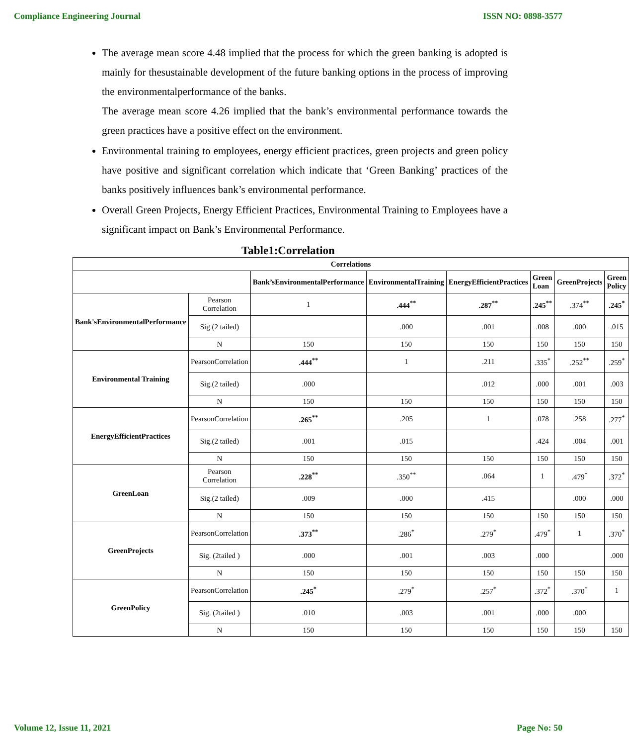Compliance Engineering Journal ISSN NO: 0898-3577
The average mean score 4.48 implied that the process for which the green banking is adopted is mainly for thesustainable development of the future banking options in the process of improving the environmentalperformance of the banks.
The average mean score 4.26 implied that the bank’s environmental performance towards the green practices have a positive effect on the environment.
Environmental training to employees, energy efficient practices, green projects and green policy have positive and significant correlation which indicate that ‘Green Banking’ practices of the banks positively influences bank’s environmental performance.
Overall Green Projects, Energy Efficient Practices, Environmental Training to Employees have a significant impact on Bank’s Environmental Performance.
Table1:Correlation
| Correlations | | | | | | | |
| --- | --- | --- | --- | --- | --- | --- | --- |
| | | Bank’sEnvironmentalPerformance | EnvironmentalTraining | EnergyEfficientPractices | Green Loan | GreenProjects | Green Policy |
| Bank'sEnvironmentalPerformance | Pearson Correlation | 1 | .444<sup>**</sup> | .287<sup>**</sup> | .245<sup>**</sup> | .374<sup>**</sup> | .245<sup>*</sup> |
| | Sig.(2 tailed) | | .000 | .001 | .008 | .000 | .015 |
| | N | 150 | 150 | 150 | 150 | 150 | 150 |
| Environmental Training | PearsonCorrelation | .444<sup>**</sup> | 1 | .211 | .335<sup>*</sup> | .252<sup>**</sup> | .259<sup>*</sup> |
| | Sig.(2 tailed) | .000 | | .012 | .000 | .001 | .003 |
| | N | 150 | 150 | 150 | 150 | 150 | 150 |
| EnergyEfficientPractices | PearsonCorrelation | .265<sup>**</sup> | .205 | 1 | .078 | .258 | .277<sup>*</sup> |
| | Sig.(2 tailed) | .001 | .015 | | .424 | .004 | .001 |
| | N | 150 | 150 | 150 | 150 | 150 | 150 |
| GreenLoan | Pearson Correlation | .228<sup>**</sup> | .350<sup>**</sup> | .064 | 1 | .479<sup>*</sup> | .372<sup>*</sup> |
| | Sig.(2 tailed) | .009 | .000 | .415 | | .000 | .000 |
| | N | 150 | 150 | 150 | 150 | 150 | 150 |
| GreenProjects | PearsonCorrelation | .373<sup>**</sup> | .286<sup>*</sup> | .279<sup>*</sup> | .479<sup>*</sup> | 1 | .370<sup>*</sup> |
| | Sig. (2tailed ) | .000 | .001 | .003 | .000 | | .000 |
| | N | 150 | 150 | 150 | 150 | 150 | 150 |
| GreenPolicy | PearsonCorrelation | .245<sup>*</sup> | .279<sup>*</sup> | .257<sup>*</sup> | .372<sup>*</sup> | .370<sup>*</sup> | 1 |
| | Sig. (2tailed ) | .010 | .003 | .001 | .000 | .000 | |
| | N | 150 | 150 | 150 | 150 | 150 | 150 |
Volume 12, Issue 11, 2021 Page No: 50